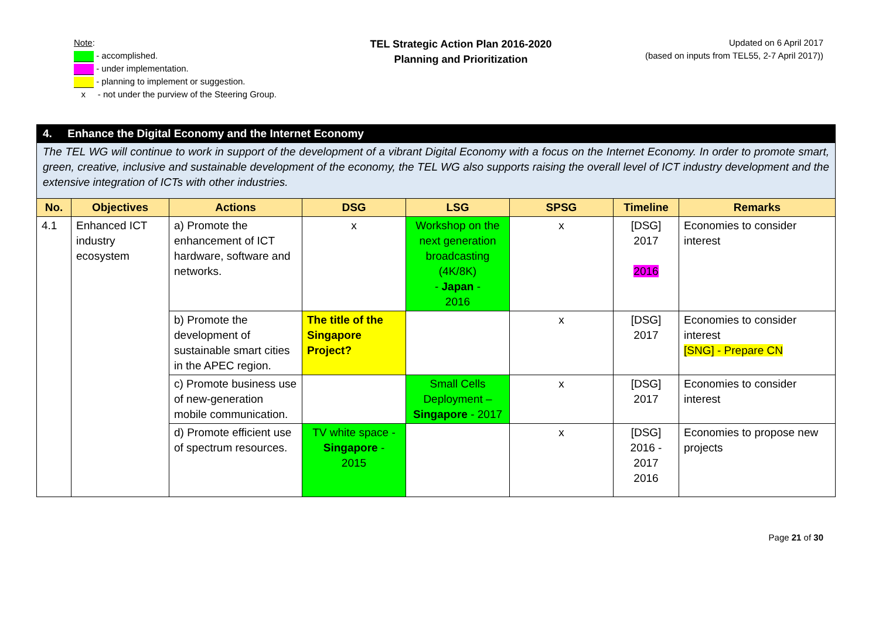Note:
- accomplished.
- under implementation.
- planning to implement or suggestion.
x - not under the purview of the Steering Group.
TEL Strategic Action Plan 2016-2020
Planning and Prioritization
Updated on 6 April 2017
(based on inputs from TEL55, 2-7 April 2017))
| 4. Enhance the Digital Economy and the Internet Economy | | | | | | | |
| The TEL WG will continue to work in support of the development of a vibrant Digital Economy with a focus on the Internet Economy. In order to promote smart, green, creative, inclusive and sustainable development of the economy, the TEL WG also supports raising the overall level of ICT industry development and the extensive integration of ICTs with other industries. | | | | | | | |
| No. | Objectives | Actions | DSG | LSG | SPSG | Timeline | Remarks |
| 4.1 | Enhanced ICT industry ecosystem | a) Promote the enhancement of ICT hardware, software and networks. | x | Workshop on the next generation broadcasting (4K/8K) - Japan - 2016 | x | [DSG] 2017 2016 | Economies to consider interest |
| | | b) Promote the development of sustainable smart cities in the APEC region. | The title of the Singapore Project? | | x | [DSG] 2017 | Economies to consider interest [SNG] - Prepare CN |
| | | c) Promote business use of new-generation mobile communication. | | Small Cells Deployment – Singapore - 2017 | x | [DSG] 2017 | Economies to consider interest |
| | | d) Promote efficient use of spectrum resources. | TV white space - Singapore - 2015 | | x | [DSG] 2016 - 2017 2016 | Economies to propose new projects |
Page 21 of 30